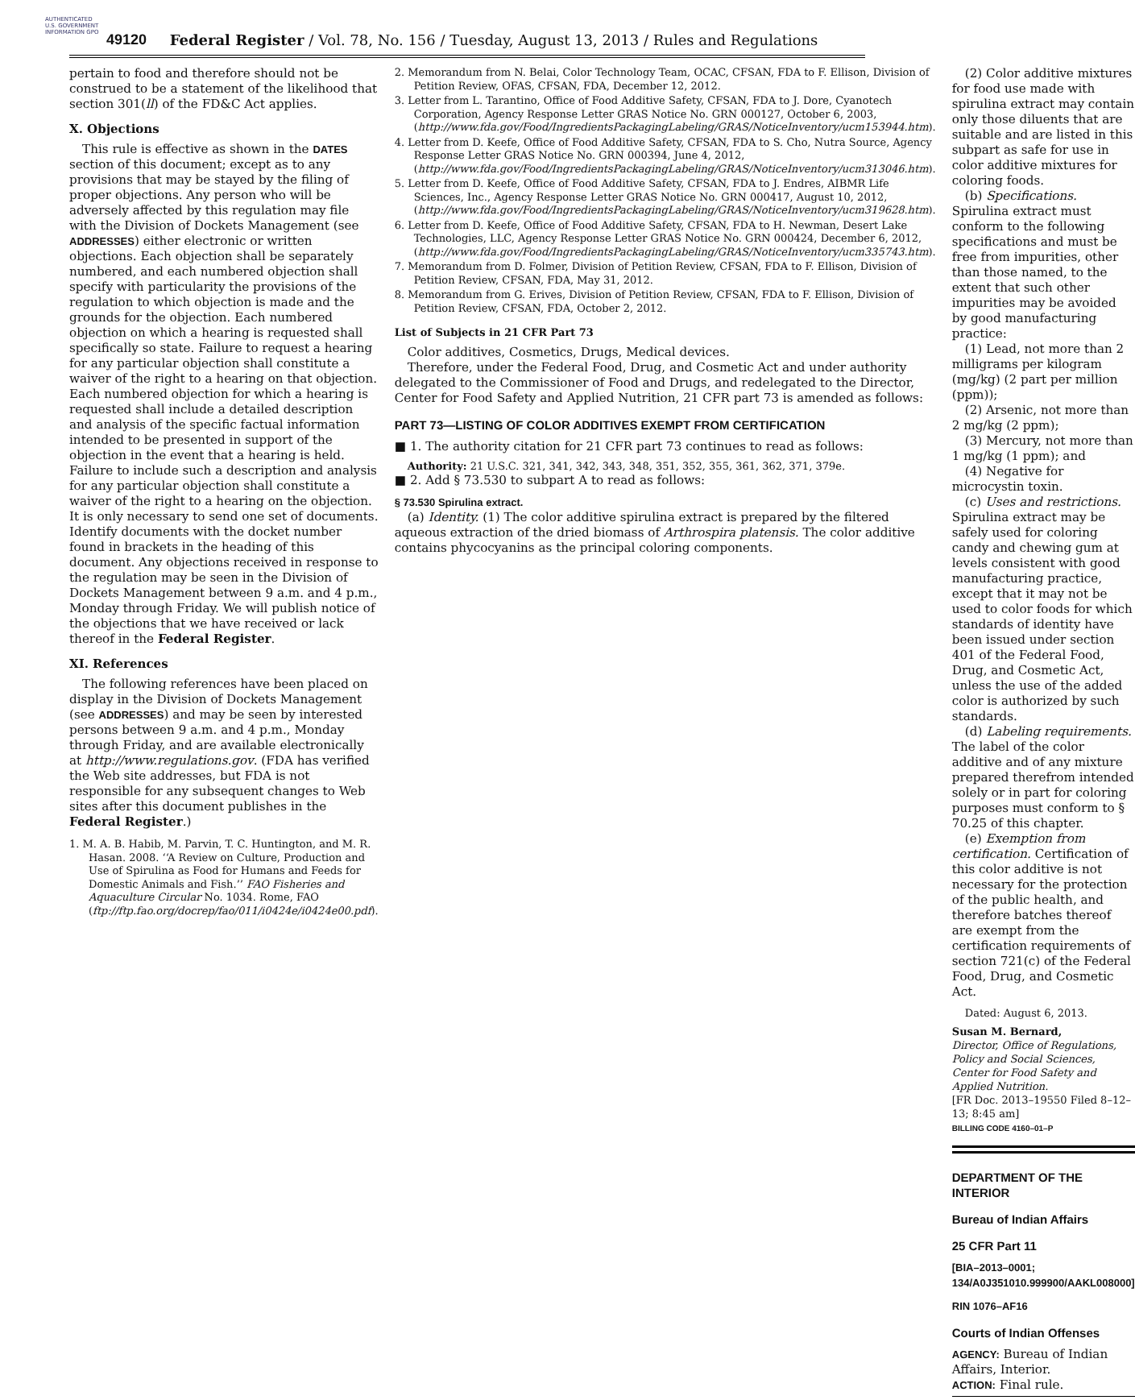AUTHENTICATED U.S. GOVERNMENT INFORMATION GPO
49120 Federal Register / Vol. 78, No. 156 / Tuesday, August 13, 2013 / Rules and Regulations
pertain to food and therefore should not be construed to be a statement of the likelihood that section 301(ll) of the FD&C Act applies.
X. Objections
This rule is effective as shown in the DATES section of this document; except as to any provisions that may be stayed by the filing of proper objections. Any person who will be adversely affected by this regulation may file with the Division of Dockets Management (see ADDRESSES) either electronic or written objections. Each objection shall be separately numbered, and each numbered objection shall specify with particularity the provisions of the regulation to which objection is made and the grounds for the objection. Each numbered objection on which a hearing is requested shall specifically so state. Failure to request a hearing for any particular objection shall constitute a waiver of the right to a hearing on that objection. Each numbered objection for which a hearing is requested shall include a detailed description and analysis of the specific factual information intended to be presented in support of the objection in the event that a hearing is held. Failure to include such a description and analysis for any particular objection shall constitute a waiver of the right to a hearing on the objection. It is only necessary to send one set of documents. Identify documents with the docket number found in brackets in the heading of this document. Any objections received in response to the regulation may be seen in the Division of Dockets Management between 9 a.m. and 4 p.m., Monday through Friday. We will publish notice of the objections that we have received or lack thereof in the Federal Register.
XI. References
The following references have been placed on display in the Division of Dockets Management (see ADDRESSES) and may be seen by interested persons between 9 a.m. and 4 p.m., Monday through Friday, and are available electronically at http://www.regulations.gov. (FDA has verified the Web site addresses, but FDA is not responsible for any subsequent changes to Web sites after this document publishes in the Federal Register.)
1. M. A. B. Habib, M. Parvin, T. C. Huntington, and M. R. Hasan. 2008. ‘‘A Review on Culture, Production and Use of Spirulina as Food for Humans and Feeds for Domestic Animals and Fish.’’ FAO Fisheries and Aquaculture Circular No. 1034. Rome, FAO (ftp://ftp.fao.org/docrep/fao/011/i0424e/i0424e00.pdf).
2. Memorandum from N. Belai, Color Technology Team, OCAC, CFSAN, FDA to F. Ellison, Division of Petition Review, OFAS, CFSAN, FDA, December 12, 2012.
3. Letter from L. Tarantino, Office of Food Additive Safety, CFSAN, FDA to J. Dore, Cyanotech Corporation, Agency Response Letter GRAS Notice No. GRN 000127, October 6, 2003, (http://www.fda.gov/Food/IngredientsPackagingLabeling/GRAS/NoticeInventory/ucm153944.htm).
4. Letter from D. Keefe, Office of Food Additive Safety, CFSAN, FDA to S. Cho, Nutra Source, Agency Response Letter GRAS Notice No. GRN 000394, June 4, 2012, (http://www.fda.gov/Food/IngredientsPackagingLabeling/GRAS/NoticeInventory/ucm313046.htm).
5. Letter from D. Keefe, Office of Food Additive Safety, CFSAN, FDA to J. Endres, AIBMR Life Sciences, Inc., Agency Response Letter GRAS Notice No. GRN 000417, August 10, 2012, (http://www.fda.gov/Food/IngredientsPackagingLabeling/GRAS/NoticeInventory/ucm319628.htm).
6. Letter from D. Keefe, Office of Food Additive Safety, CFSAN, FDA to H. Newman, Desert Lake Technologies, LLC, Agency Response Letter GRAS Notice No. GRN 000424, December 6, 2012, (http://www.fda.gov/Food/IngredientsPackagingLabeling/GRAS/NoticeInventory/ucm335743.htm).
7. Memorandum from D. Folmer, Division of Petition Review, CFSAN, FDA to F. Ellison, Division of Petition Review, CFSAN, FDA, May 31, 2012.
8. Memorandum from G. Erives, Division of Petition Review, CFSAN, FDA to F. Ellison, Division of Petition Review, CFSAN, FDA, October 2, 2012.
List of Subjects in 21 CFR Part 73
Color additives, Cosmetics, Drugs, Medical devices.
Therefore, under the Federal Food, Drug, and Cosmetic Act and under authority delegated to the Commissioner of Food and Drugs, and redelegated to the Director, Center for Food Safety and Applied Nutrition, 21 CFR part 73 is amended as follows:
PART 73—LISTING OF COLOR ADDITIVES EXEMPT FROM CERTIFICATION
■ 1. The authority citation for 21 CFR part 73 continues to read as follows:
Authority: 21 U.S.C. 321, 341, 342, 343, 348, 351, 352, 355, 361, 362, 371, 379e.
■ 2. Add § 73.530 to subpart A to read as follows:
§ 73.530 Spirulina extract.
(a) Identity. (1) The color additive spirulina extract is prepared by the filtered aqueous extraction of the dried biomass of Arthrospira platensis. The color additive contains phycocyanins as the principal coloring components.
(2) Color additive mixtures for food use made with spirulina extract may contain only those diluents that are suitable and are listed in this subpart as safe for use in color additive mixtures for coloring foods.
(b) Specifications. Spirulina extract must conform to the following specifications and must be free from impurities, other than those named, to the extent that such other impurities may be avoided by good manufacturing practice:
(1) Lead, not more than 2 milligrams per kilogram (mg/kg) (2 part per million (ppm));
(2) Arsenic, not more than 2 mg/kg (2 ppm);
(3) Mercury, not more than 1 mg/kg (1 ppm); and
(4) Negative for microcystin toxin.
(c) Uses and restrictions. Spirulina extract may be safely used for coloring candy and chewing gum at levels consistent with good manufacturing practice, except that it may not be used to color foods for which standards of identity have been issued under section 401 of the Federal Food, Drug, and Cosmetic Act, unless the use of the added color is authorized by such standards.
(d) Labeling requirements. The label of the color additive and of any mixture prepared therefrom intended solely or in part for coloring purposes must conform to § 70.25 of this chapter.
(e) Exemption from certification. Certification of this color additive is not necessary for the protection of the public health, and therefore batches thereof are exempt from the certification requirements of section 721(c) of the Federal Food, Drug, and Cosmetic Act.
Dated: August 6, 2013.
Susan M. Bernard,
Director, Office of Regulations, Policy and Social Sciences, Center for Food Safety and Applied Nutrition.
[FR Doc. 2013–19550 Filed 8–12–13; 8:45 am]
BILLING CODE 4160–01–P
DEPARTMENT OF THE INTERIOR
Bureau of Indian Affairs
25 CFR Part 11
[BIA–2013–0001; 134/A0J351010.999900/AAKL008000]
RIN 1076–AF16
Courts of Indian Offenses
AGENCY: Bureau of Indian Affairs, Interior.
ACTION: Final rule.